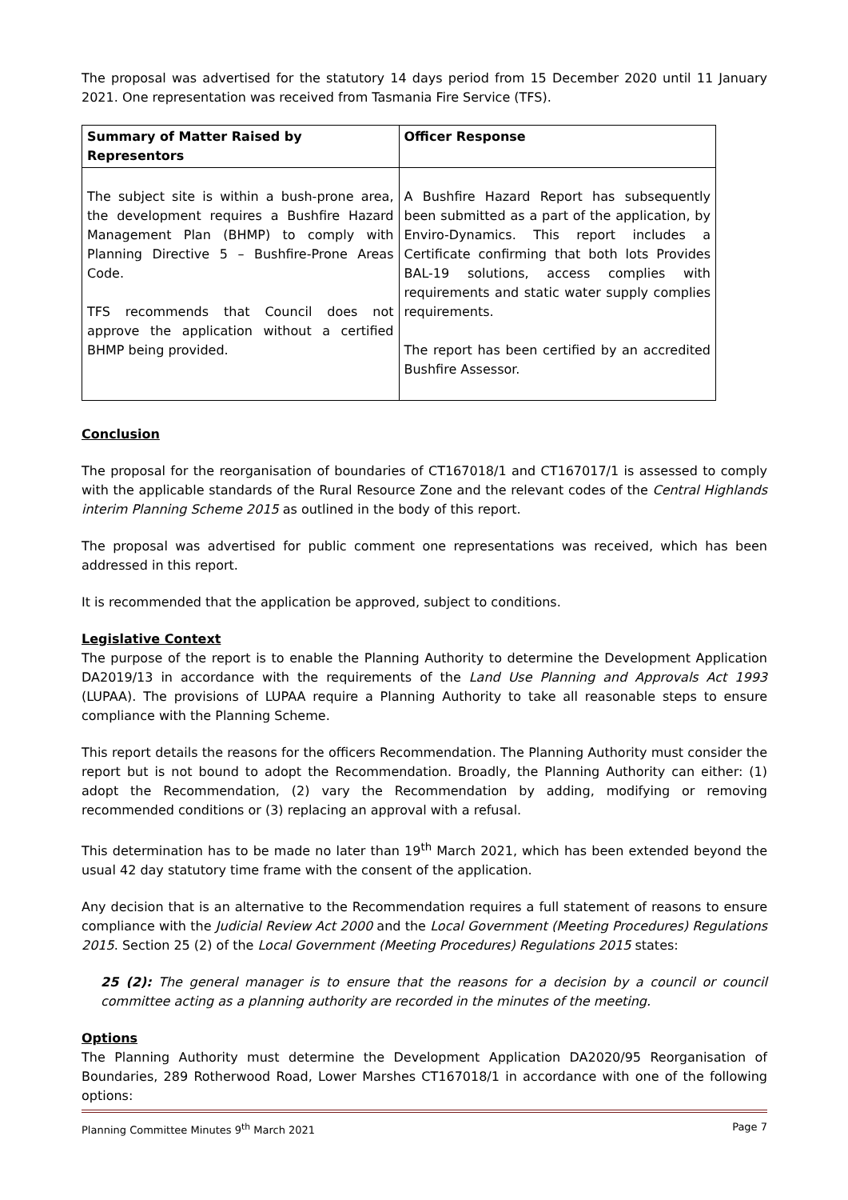The proposal was advertised for the statutory 14 days period from 15 December 2020 until 11 January 2021. One representation was received from Tasmania Fire Service (TFS).
| Summary of Matter Raised by Representors | Officer Response |
| --- | --- |
| The subject site is within a bush-prone area, the development requires a Bushfire Hazard Management Plan (BHMP) to comply with Planning Directive 5 – Bushfire-Prone Areas Code. TFS recommends that Council does not approve the application without a certified BHMP being provided. | A Bushfire Hazard Report has subsequently been submitted as a part of the application, by Enviro-Dynamics. This report includes a Certificate confirming that both lots Provides BAL-19 solutions, access complies with requirements and static water supply complies requirements. The report has been certified by an accredited Bushfire Assessor. |
Conclusion
The proposal for the reorganisation of boundaries of CT167018/1 and CT167017/1 is assessed to comply with the applicable standards of the Rural Resource Zone and the relevant codes of the Central Highlands interim Planning Scheme 2015 as outlined in the body of this report.
The proposal was advertised for public comment one representations was received, which has been addressed in this report.
It is recommended that the application be approved, subject to conditions.
Legislative Context
The purpose of the report is to enable the Planning Authority to determine the Development Application DA2019/13 in accordance with the requirements of the Land Use Planning and Approvals Act 1993 (LUPAA). The provisions of LUPAA require a Planning Authority to take all reasonable steps to ensure compliance with the Planning Scheme.
This report details the reasons for the officers Recommendation. The Planning Authority must consider the report but is not bound to adopt the Recommendation. Broadly, the Planning Authority can either: (1) adopt the Recommendation, (2) vary the Recommendation by adding, modifying or removing recommended conditions or (3) replacing an approval with a refusal.
This determination has to be made no later than 19<sup>th</sup> March 2021, which has been extended beyond the usual 42 day statutory time frame with the consent of the application.
Any decision that is an alternative to the Recommendation requires a full statement of reasons to ensure compliance with the Judicial Review Act 2000 and the Local Government (Meeting Procedures) Regulations 2015. Section 25 (2) of the Local Government (Meeting Procedures) Regulations 2015 states:
25 (2): The general manager is to ensure that the reasons for a decision by a council or council committee acting as a planning authority are recorded in the minutes of the meeting.
Options
The Planning Authority must determine the Development Application DA2020/95 Reorganisation of Boundaries, 289 Rotherwood Road, Lower Marshes CT167018/1 in accordance with one of the following options:
Planning Committee Minutes 9<sup>th</sup> March 2021 Page 7